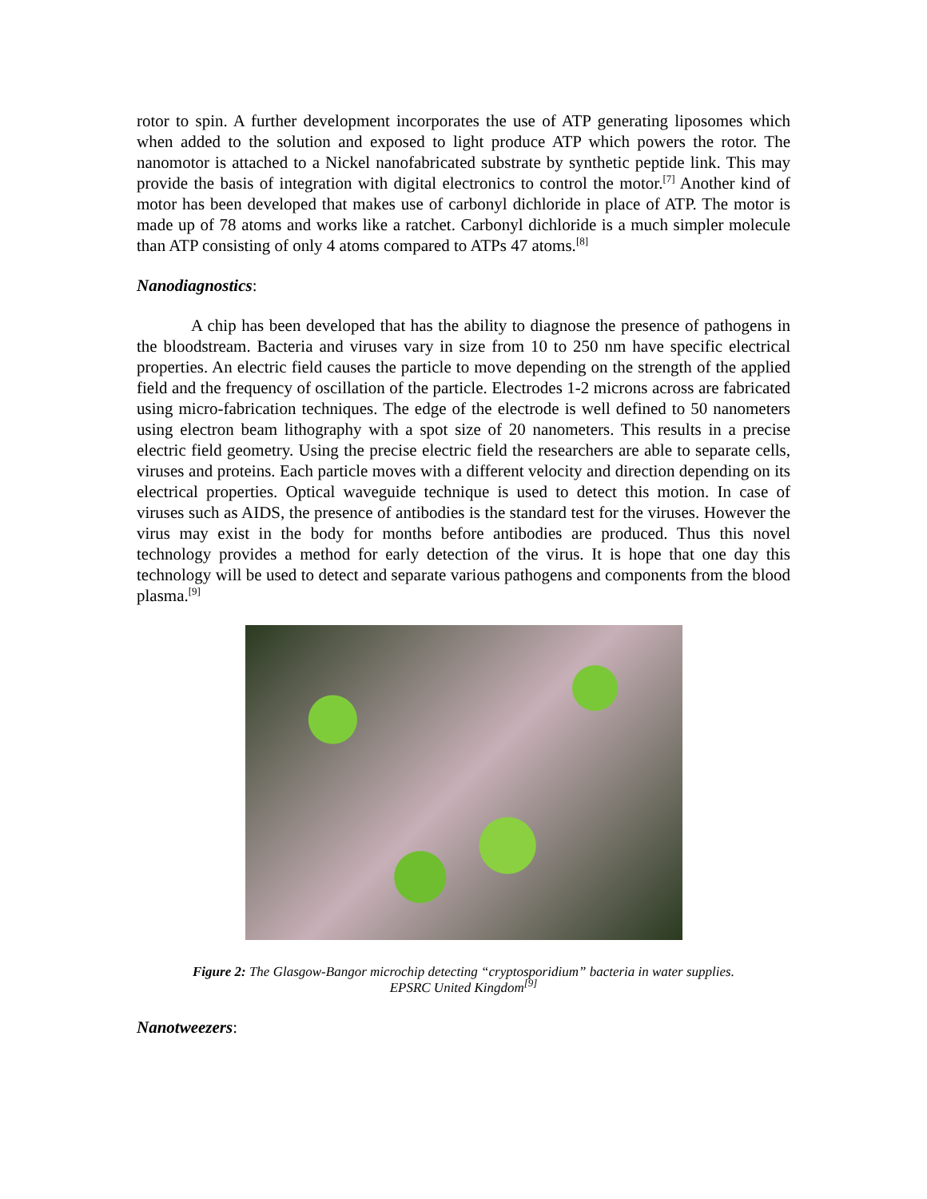rotor to spin. A further development incorporates the use of ATP generating liposomes which when added to the solution and exposed to light produce ATP which powers the rotor. The nanomotor is attached to a Nickel nanofabricated substrate by synthetic peptide link. This may provide the basis of integration with digital electronics to control the motor.<sup>[7]</sup> Another kind of motor has been developed that makes use of carbonyl dichloride in place of ATP. The motor is made up of 78 atoms and works like a ratchet. Carbonyl dichloride is a much simpler molecule than ATP consisting of only 4 atoms compared to ATPs 47 atoms.<sup>[8]</sup>
Nanodiagnostics:
A chip has been developed that has the ability to diagnose the presence of pathogens in the bloodstream. Bacteria and viruses vary in size from 10 to 250 nm have specific electrical properties. An electric field causes the particle to move depending on the strength of the applied field and the frequency of oscillation of the particle. Electrodes 1-2 microns across are fabricated using micro-fabrication techniques. The edge of the electrode is well defined to 50 nanometers using electron beam lithography with a spot size of 20 nanometers. This results in a precise electric field geometry. Using the precise electric field the researchers are able to separate cells, viruses and proteins. Each particle moves with a different velocity and direction depending on its electrical properties. Optical waveguide technique is used to detect this motion. In case of viruses such as AIDS, the presence of antibodies is the standard test for the viruses. However the virus may exist in the body for months before antibodies are produced. Thus this novel technology provides a method for early detection of the virus. It is hope that one day this technology will be used to detect and separate various pathogens and components from the blood plasma.<sup>[9]</sup>
Figure 2: The Glasgow-Bangor microchip detecting “cryptosporidium” bacteria in water supplies.
EPSRC United Kingdom<sup>[9]</sup>
Nanotweezers: